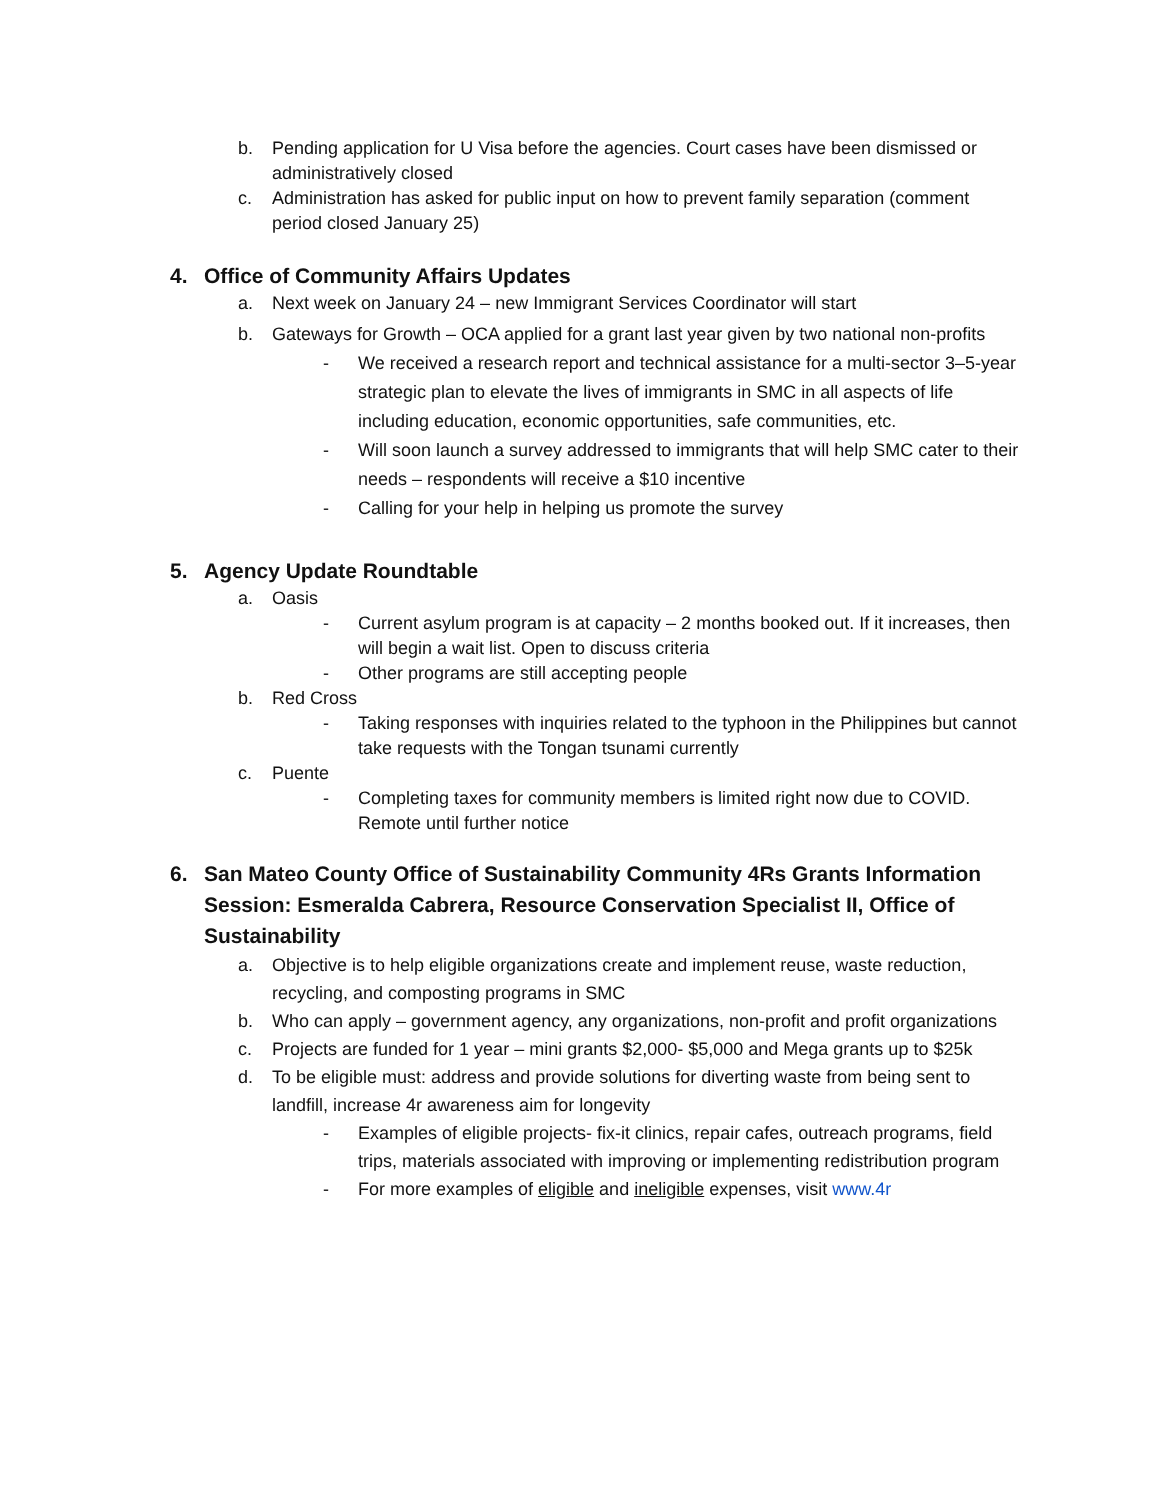b. Pending application for U Visa before the agencies. Court cases have been dismissed or administratively closed
c. Administration has asked for public input on how to prevent family separation (comment period closed January 25)
4. Office of Community Affairs Updates
a. Next week on January 24 – new Immigrant Services Coordinator will start
b. Gateways for Growth – OCA applied for a grant last year given by two national non-profits
- We received a research report and technical assistance for a multi-sector 3–5-year strategic plan to elevate the lives of immigrants in SMC in all aspects of life including education, economic opportunities, safe communities, etc.
- Will soon launch a survey addressed to immigrants that will help SMC cater to their needs – respondents will receive a $10 incentive
- Calling for your help in helping us promote the survey
5. Agency Update Roundtable
a. Oasis
- Current asylum program is at capacity – 2 months booked out. If it increases, then will begin a wait list. Open to discuss criteria
- Other programs are still accepting people
b. Red Cross
- Taking responses with inquiries related to the typhoon in the Philippines but cannot take requests with the Tongan tsunami currently
c. Puente
- Completing taxes for community members is limited right now due to COVID. Remote until further notice
6. San Mateo County Office of Sustainability Community 4Rs Grants Information Session: Esmeralda Cabrera, Resource Conservation Specialist II, Office of Sustainability
a. Objective is to help eligible organizations create and implement reuse, waste reduction, recycling, and composting programs in SMC
b. Who can apply – government agency, any organizations, non-profit and profit organizations
c. Projects are funded for 1 year – mini grants $2,000- $5,000 and Mega grants up to $25k
d. To be eligible must: address and provide solutions for diverting waste from being sent to landfill, increase 4r awareness aim for longevity
- Examples of eligible projects- fix-it clinics, repair cafes, outreach programs, field trips, materials associated with improving or implementing redistribution program
- For more examples of eligible and ineligible expenses, visit www.4r